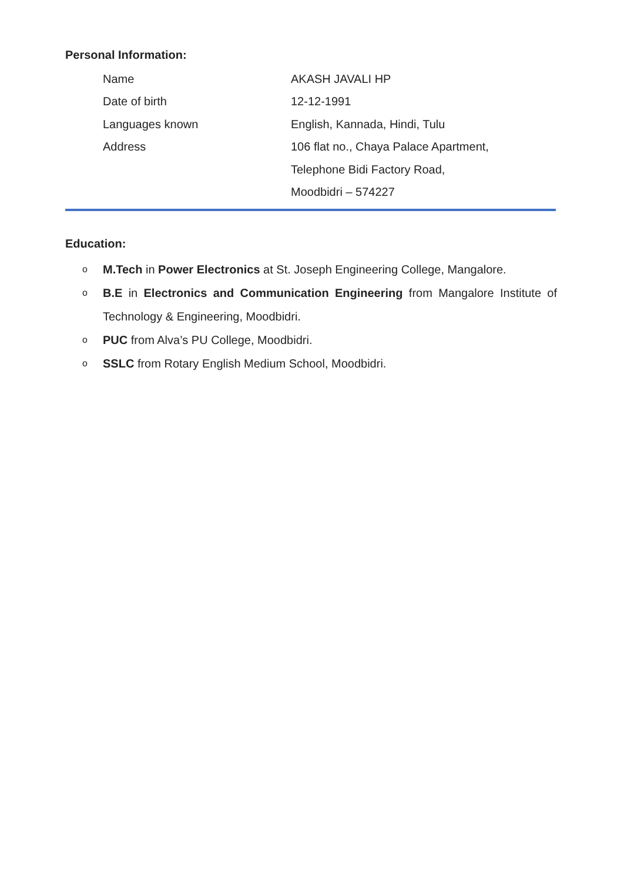Personal Information:
| Name | AKASH JAVALI HP |
| Date of birth | 12-12-1991 |
| Languages known | English, Kannada, Hindi, Tulu |
| Address | 106 flat no., Chaya Palace Apartment, |
| | Telephone Bidi Factory Road, |
| | Moodbidri – 574227 |
Education:
o
M.Tech in Power Electronics at St. Joseph Engineering College, Mangalore.
o
B.E in Electronics and Communication Engineering from Mangalore Institute of Technology & Engineering, Moodbidri.
o
PUC from Alva’s PU College, Moodbidri.
o
SSLC from Rotary English Medium School, Moodbidri.